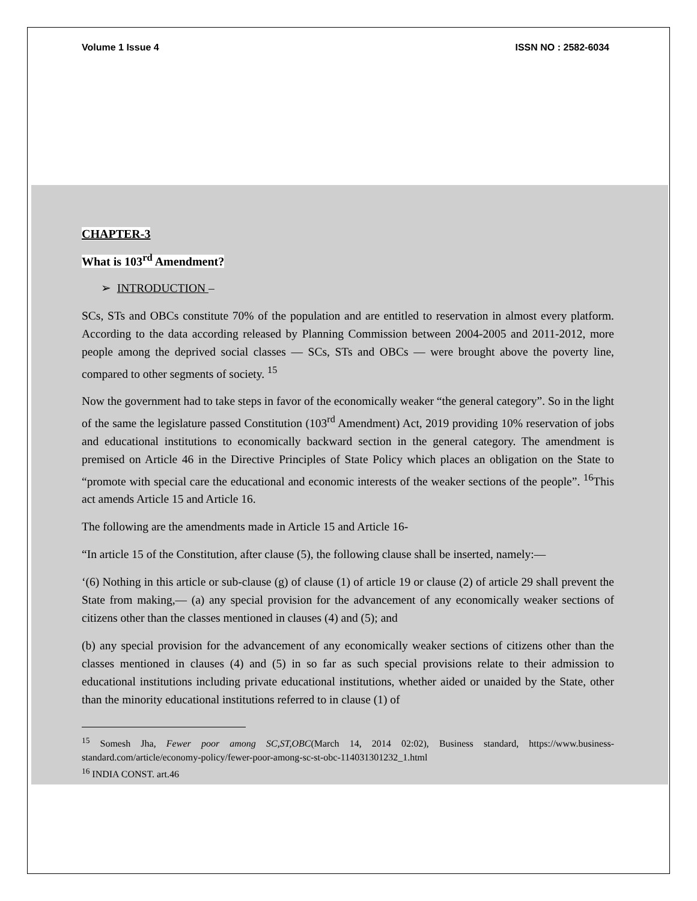Volume 1 Issue 4 ISSN NO : 2582-6034
CHAPTER-3
What is 103<sup>rd</sup> Amendment?
➢ INTRODUCTION –
SCs, STs and OBCs constitute 70% of the population and are entitled to reservation in almost every platform. According to the data according released by Planning Commission between 2004-2005 and 2011-2012, more people among the deprived social classes — SCs, STs and OBCs — were brought above the poverty line, compared to other segments of society. <sup>15</sup>
Now the government had to take steps in favor of the economically weaker “the general category”. So in the light of the same the legislature passed Constitution (103<sup>rd</sup> Amendment) Act, 2019 providing 10% reservation of jobs and educational institutions to economically backward section in the general category. The amendment is premised on Article 46 in the Directive Principles of State Policy which places an obligation on the State to “promote with special care the educational and economic interests of the weaker sections of the people”. <sup>16</sup>This act amends Article 15 and Article 16.
The following are the amendments made in Article 15 and Article 16-
“In article 15 of the Constitution, after clause (5), the following clause shall be inserted, namely:—
‘(6) Nothing in this article or sub-clause (g) of clause (1) of article 19 or clause (2) of article 29 shall prevent the State from making,— (a) any special provision for the advancement of any economically weaker sections of citizens other than the classes mentioned in clauses (4) and (5); and
(b) any special provision for the advancement of any economically weaker sections of citizens other than the classes mentioned in clauses (4) and (5) in so far as such special provisions relate to their admission to educational institutions including private educational institutions, whether aided or unaided by the State, other than the minority educational institutions referred to in clause (1) of
<sup>15</sup> Somesh Jha, Fewer poor among SC,ST,OBC(March 14, 2014 02:02), Business standard, https://www.business-standard.com/article/economy-policy/fewer-poor-among-sc-st-obc-114031301232_1.html
<sup>16</sup> INDIA CONST. art.46